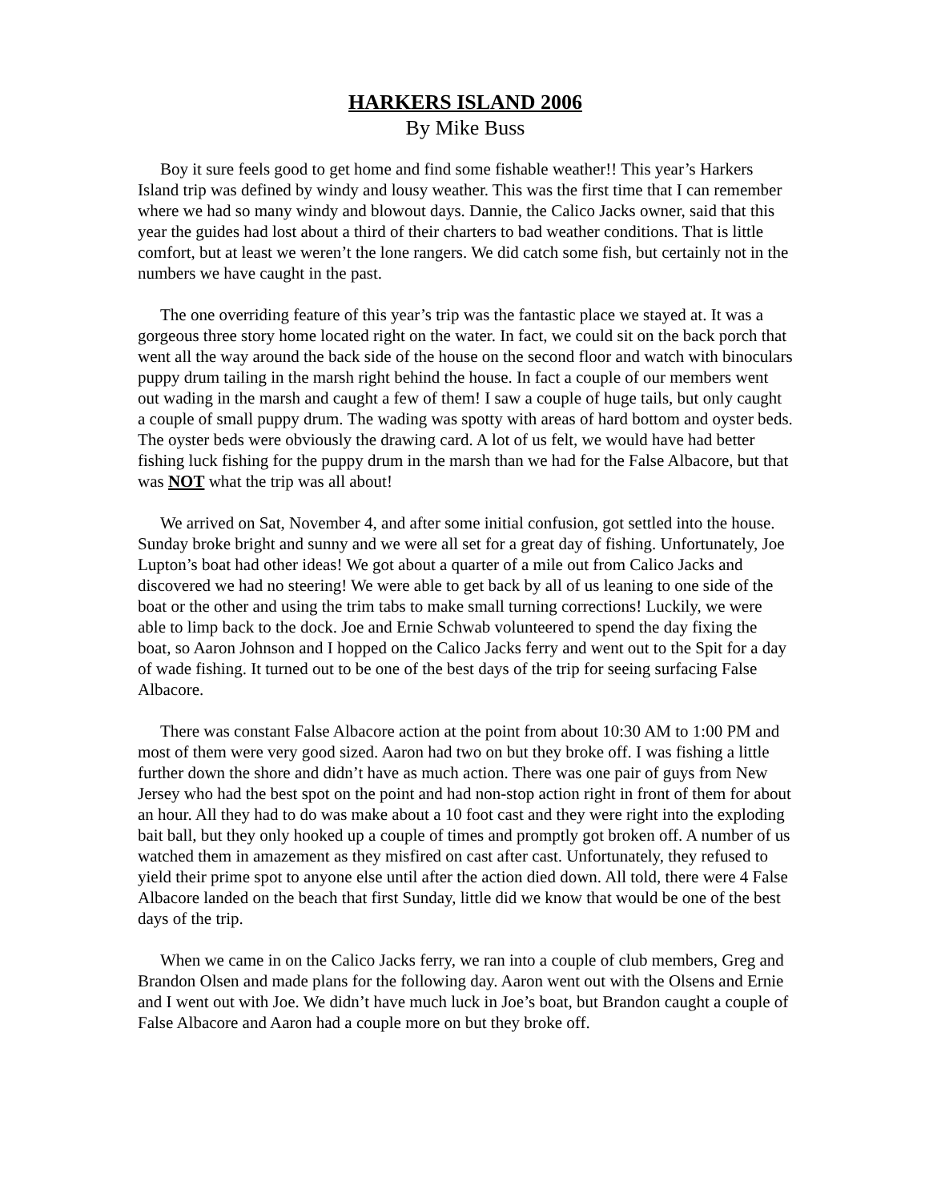HARKERS ISLAND 2006
By Mike Buss
Boy it sure feels good to get home and find some fishable weather!! This year’s Harkers Island trip was defined by windy and lousy weather. This was the first time that I can remember where we had so many windy and blowout days. Dannie, the Calico Jacks owner, said that this year the guides had lost about a third of their charters to bad weather conditions. That is little comfort, but at least we weren’t the lone rangers. We did catch some fish, but certainly not in the numbers we have caught in the past.
The one overriding feature of this year’s trip was the fantastic place we stayed at. It was a gorgeous three story home located right on the water. In fact, we could sit on the back porch that went all the way around the back side of the house on the second floor and watch with binoculars puppy drum tailing in the marsh right behind the house. In fact a couple of our members went out wading in the marsh and caught a few of them! I saw a couple of huge tails, but only caught a couple of small puppy drum. The wading was spotty with areas of hard bottom and oyster beds. The oyster beds were obviously the drawing card. A lot of us felt, we would have had better fishing luck fishing for the puppy drum in the marsh than we had for the False Albacore, but that was NOT what the trip was all about!
We arrived on Sat, November 4, and after some initial confusion, got settled into the house. Sunday broke bright and sunny and we were all set for a great day of fishing. Unfortunately, Joe Lupton’s boat had other ideas! We got about a quarter of a mile out from Calico Jacks and discovered we had no steering! We were able to get back by all of us leaning to one side of the boat or the other and using the trim tabs to make small turning corrections! Luckily, we were able to limp back to the dock. Joe and Ernie Schwab volunteered to spend the day fixing the boat, so Aaron Johnson and I hopped on the Calico Jacks ferry and went out to the Spit for a day of wade fishing. It turned out to be one of the best days of the trip for seeing surfacing False Albacore.
There was constant False Albacore action at the point from about 10:30 AM to 1:00 PM and most of them were very good sized. Aaron had two on but they broke off. I was fishing a little further down the shore and didn’t have as much action. There was one pair of guys from New Jersey who had the best spot on the point and had non-stop action right in front of them for about an hour. All they had to do was make about a 10 foot cast and they were right into the exploding bait ball, but they only hooked up a couple of times and promptly got broken off. A number of us watched them in amazement as they misfired on cast after cast. Unfortunately, they refused to yield their prime spot to anyone else until after the action died down. All told, there were 4 False Albacore landed on the beach that first Sunday, little did we know that would be one of the best days of the trip.
When we came in on the Calico Jacks ferry, we ran into a couple of club members, Greg and Brandon Olsen and made plans for the following day. Aaron went out with the Olsens and Ernie and I went out with Joe. We didn’t have much luck in Joe’s boat, but Brandon caught a couple of False Albacore and Aaron had a couple more on but they broke off.